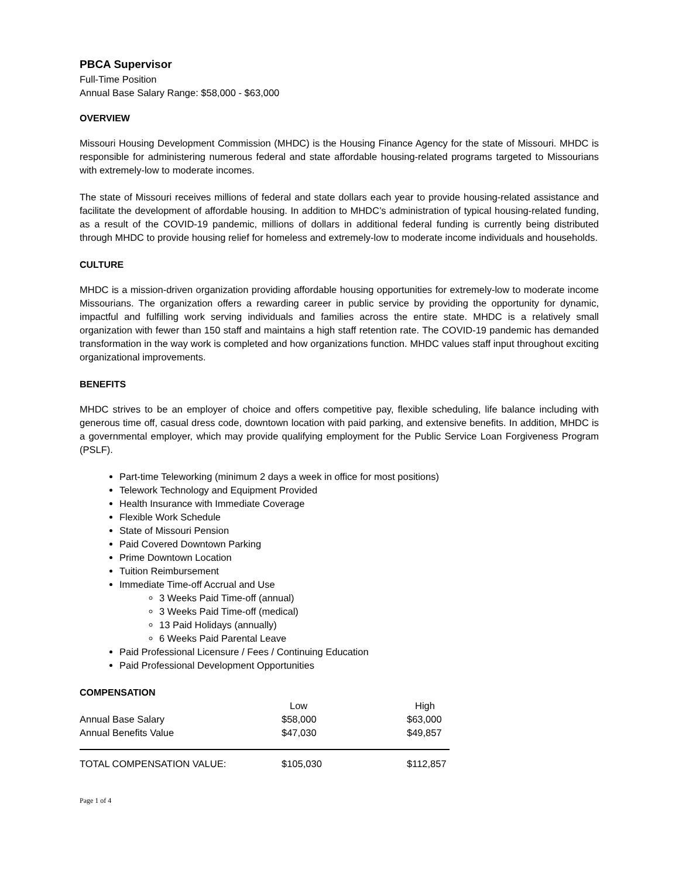PBCA Supervisor
Full-Time Position
Annual Base Salary Range: $58,000 - $63,000
OVERVIEW
Missouri Housing Development Commission (MHDC) is the Housing Finance Agency for the state of Missouri. MHDC is responsible for administering numerous federal and state affordable housing-related programs targeted to Missourians with extremely-low to moderate incomes.
The state of Missouri receives millions of federal and state dollars each year to provide housing-related assistance and facilitate the development of affordable housing. In addition to MHDC’s administration of typical housing-related funding, as a result of the COVID-19 pandemic, millions of dollars in additional federal funding is currently being distributed through MHDC to provide housing relief for homeless and extremely-low to moderate income individuals and households.
CULTURE
MHDC is a mission-driven organization providing affordable housing opportunities for extremely-low to moderate income Missourians. The organization offers a rewarding career in public service by providing the opportunity for dynamic, impactful and fulfilling work serving individuals and families across the entire state. MHDC is a relatively small organization with fewer than 150 staff and maintains a high staff retention rate. The COVID-19 pandemic has demanded transformation in the way work is completed and how organizations function. MHDC values staff input throughout exciting organizational improvements.
BENEFITS
MHDC strives to be an employer of choice and offers competitive pay, flexible scheduling, life balance including with generous time off, casual dress code, downtown location with paid parking, and extensive benefits. In addition, MHDC is a governmental employer, which may provide qualifying employment for the Public Service Loan Forgiveness Program (PSLF).
Part-time Teleworking (minimum 2 days a week in office for most positions)
Telework Technology and Equipment Provided
Health Insurance with Immediate Coverage
Flexible Work Schedule
State of Missouri Pension
Paid Covered Downtown Parking
Prime Downtown Location
Tuition Reimbursement
Immediate Time-off Accrual and Use
3 Weeks Paid Time-off (annual)
3 Weeks Paid Time-off (medical)
13 Paid Holidays (annually)
6 Weeks Paid Parental Leave
Paid Professional Licensure / Fees / Continuing Education
Paid Professional Development Opportunities
COMPENSATION
| | Low | High |
| --- | --- | --- |
| Annual Base Salary | $58,000 | $63,000 |
| Annual Benefits Value | $47,030 | $49,857 |
| TOTAL COMPENSATION VALUE: | $105,030 | $112,857 |
Page 1 of 4